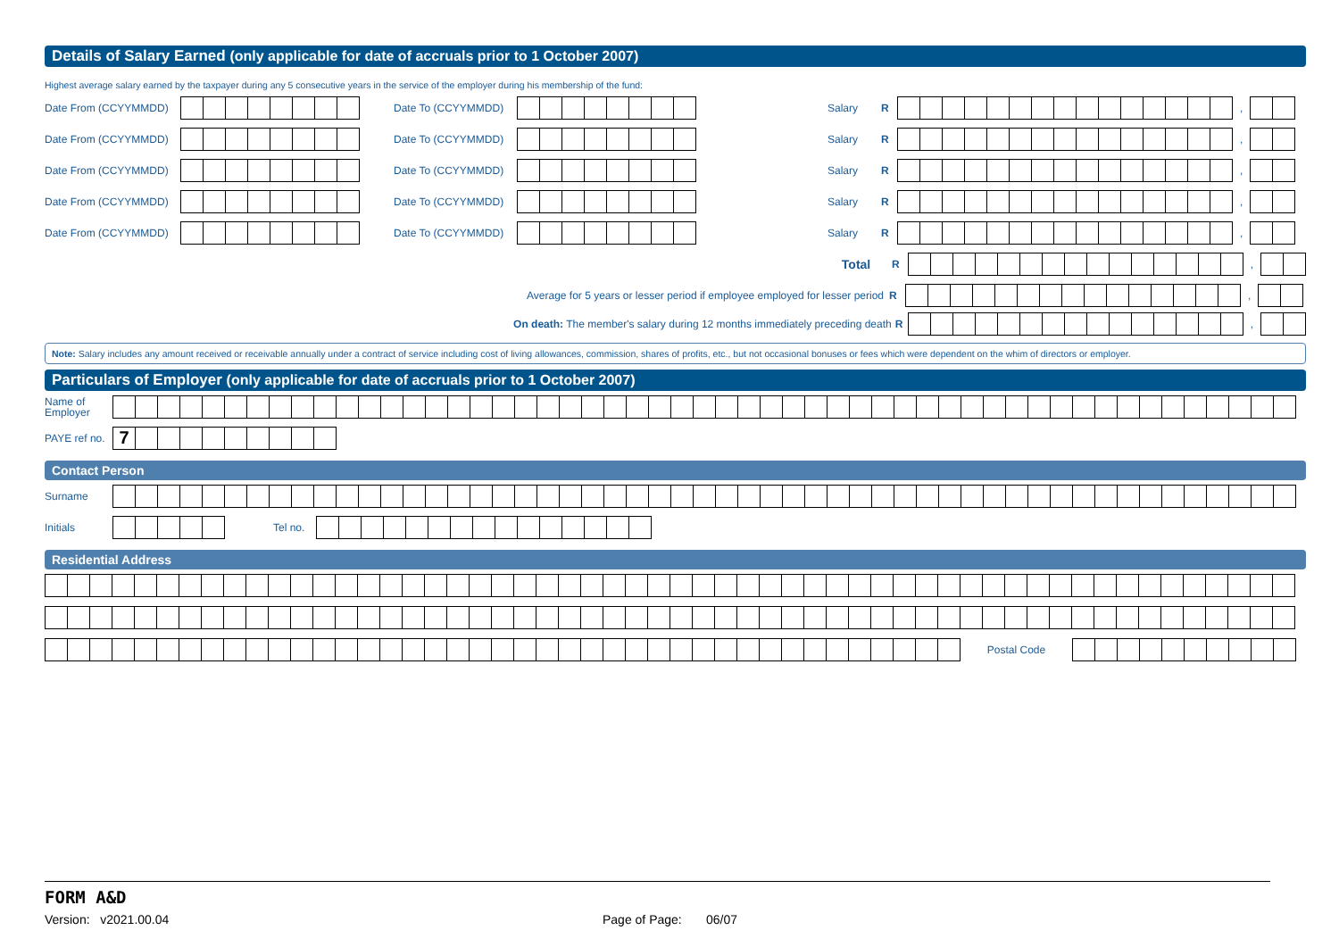Details of Salary Earned (only applicable for date of accruals prior to 1 October 2007)
Highest average salary earned by the taxpayer during any 5 consecutive years in the service of the employer during his membership of the fund:
Date From (CCYYMMDD) Date To (CCYYMMDD) Salary R ,
Date From (CCYYMMDD) Date To (CCYYMMDD) Salary R ,
Date From (CCYYMMDD) Date To (CCYYMMDD) Salary R ,
Date From (CCYYMMDD) Date To (CCYYMMDD) Salary R ,
Date From (CCYYMMDD) Date To (CCYYMMDD) Salary R ,
Total R ,
Average for 5 years or lesser period if employee employed for lesser period R ,
On death: The member's salary during 12 months immediately preceding death R ,
Note: Salary includes any amount received or receivable annually under a contract of service including cost of living allowances, commission, shares of profits, etc., but not occasional bonuses or fees which were dependent on the whim of directors or employer.
Particulars of Employer (only applicable for date of accruals prior to 1 October 2007)
Name of
Employer
PAYE ref no. 7
Contact Person
Surname
Initials Tel no.
Residential Address
Postal Code
FORM A&D
Version: v2021.00.04 Page of Page: 06/07